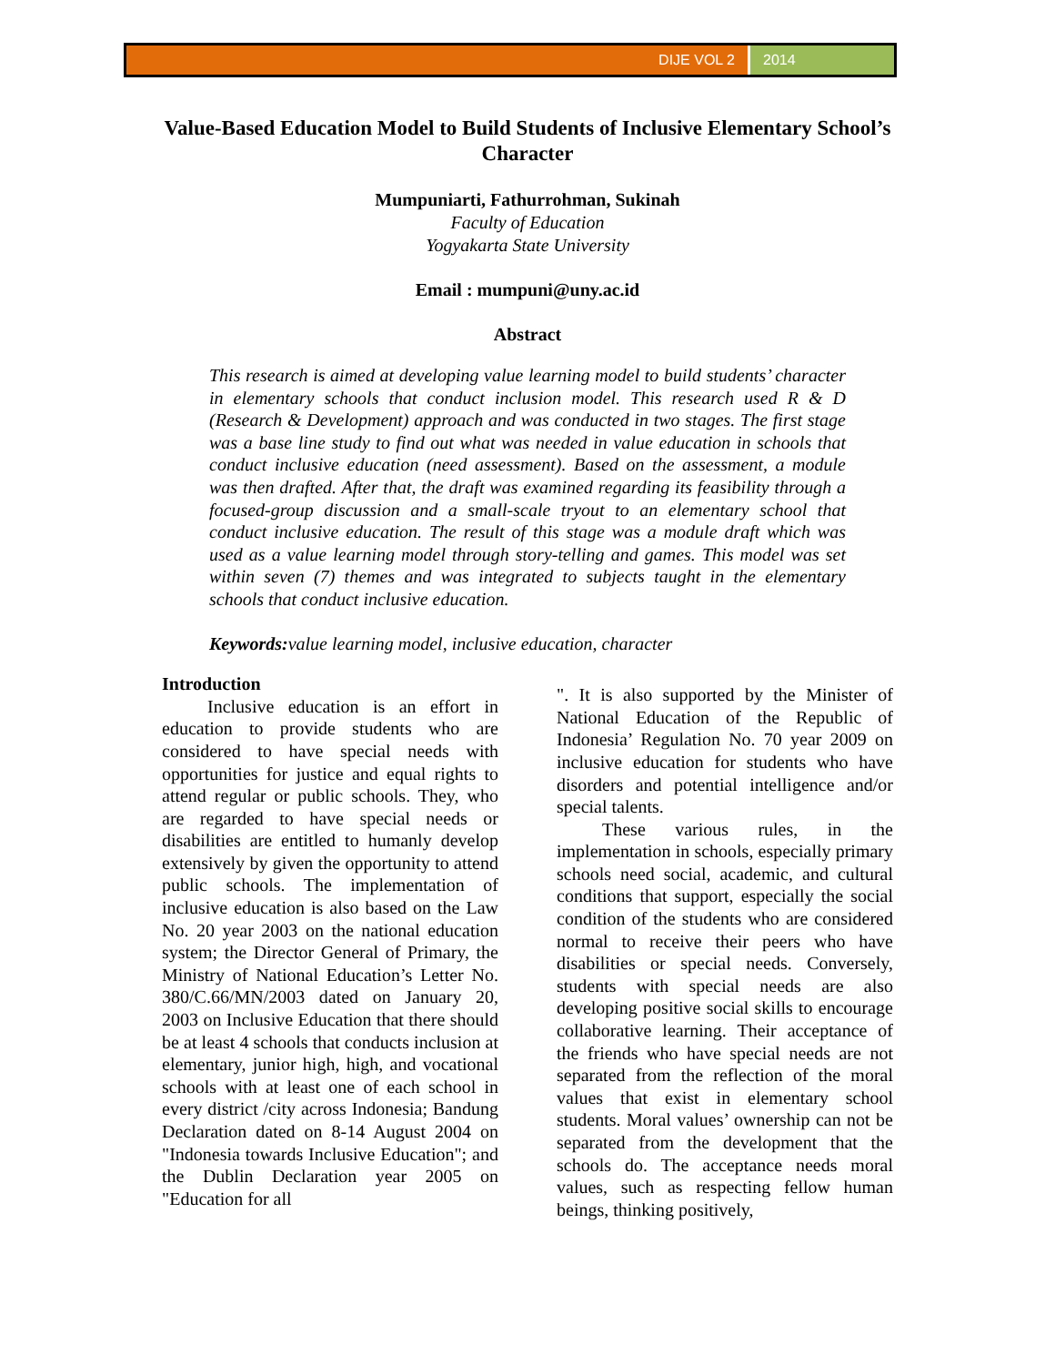DIJE VOL 2 2014
Value-Based Education Model to Build Students of Inclusive Elementary School’s Character
Mumpuniarti, Fathurrohman, Sukinah
Faculty of Education
Yogyakarta State University
Email : mumpuni@uny.ac.id
Abstract
This research is aimed at developing value learning model to build students’ character in elementary schools that conduct inclusion model. This research used R & D (Research & Development) approach and was conducted in two stages. The first stage was a base line study to find out what was needed in value education in schools that conduct inclusive education (need assessment). Based on the assessment, a module was then drafted. After that, the draft was examined regarding its feasibility through a focused-group discussion and a small-scale tryout to an elementary school that conduct inclusive education. The result of this stage was a module draft which was used as a value learning model through story-telling and games. This model was set within seven (7) themes and was integrated to subjects taught in the elementary schools that conduct inclusive education.
Keywords: value learning model, inclusive education, character
Introduction
Inclusive education is an effort in education to provide students who are considered to have special needs with opportunities for justice and equal rights to attend regular or public schools. They, who are regarded to have special needs or disabilities are entitled to humanly develop extensively by given the opportunity to attend public schools. The implementation of inclusive education is also based on the Law No. 20 year 2003 on the national education system; the Director General of Primary, the Ministry of National Education’s Letter No. 380/C.66/MN/2003 dated on January 20, 2003 on Inclusive Education that there should be at least 4 schools that conducts inclusion at elementary, junior high, high, and vocational schools with at least one of each school in every district /city across Indonesia; Bandung Declaration dated on 8-14 August 2004 on "Indonesia towards Inclusive Education"; and the Dublin Declaration year 2005 on "Education for all
". It is also supported by the Minister of National Education of the Republic of Indonesia’ Regulation No. 70 year 2009 on inclusive education for students who have disorders and potential intelligence and/or special talents.
These various rules, in the implementation in schools, especially primary schools need social, academic, and cultural conditions that support, especially the social condition of the students who are considered normal to receive their peers who have disabilities or special needs. Conversely, students with special needs are also developing positive social skills to encourage collaborative learning. Their acceptance of the friends who have special needs are not separated from the reflection of the moral values that exist in elementary school students. Moral values’ ownership can not be separated from the development that the schools do. The acceptance needs moral values, such as respecting fellow human beings, thinking positively,